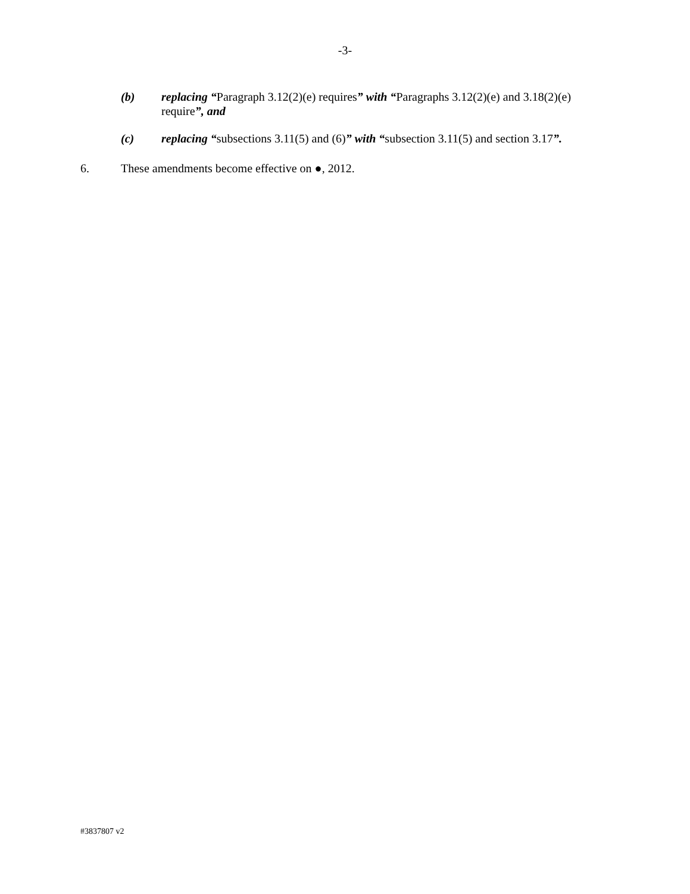-3-
(b) replacing “Paragraph 3.12(2)(e) requires” with “Paragraphs 3.12(2)(e) and 3.18(2)(e) require”, and
(c) replacing “subsections 3.11(5) and (6)” with “subsection 3.11(5) and section 3.17”.
6. These amendments become effective on ●, 2012.
#3837807 v2